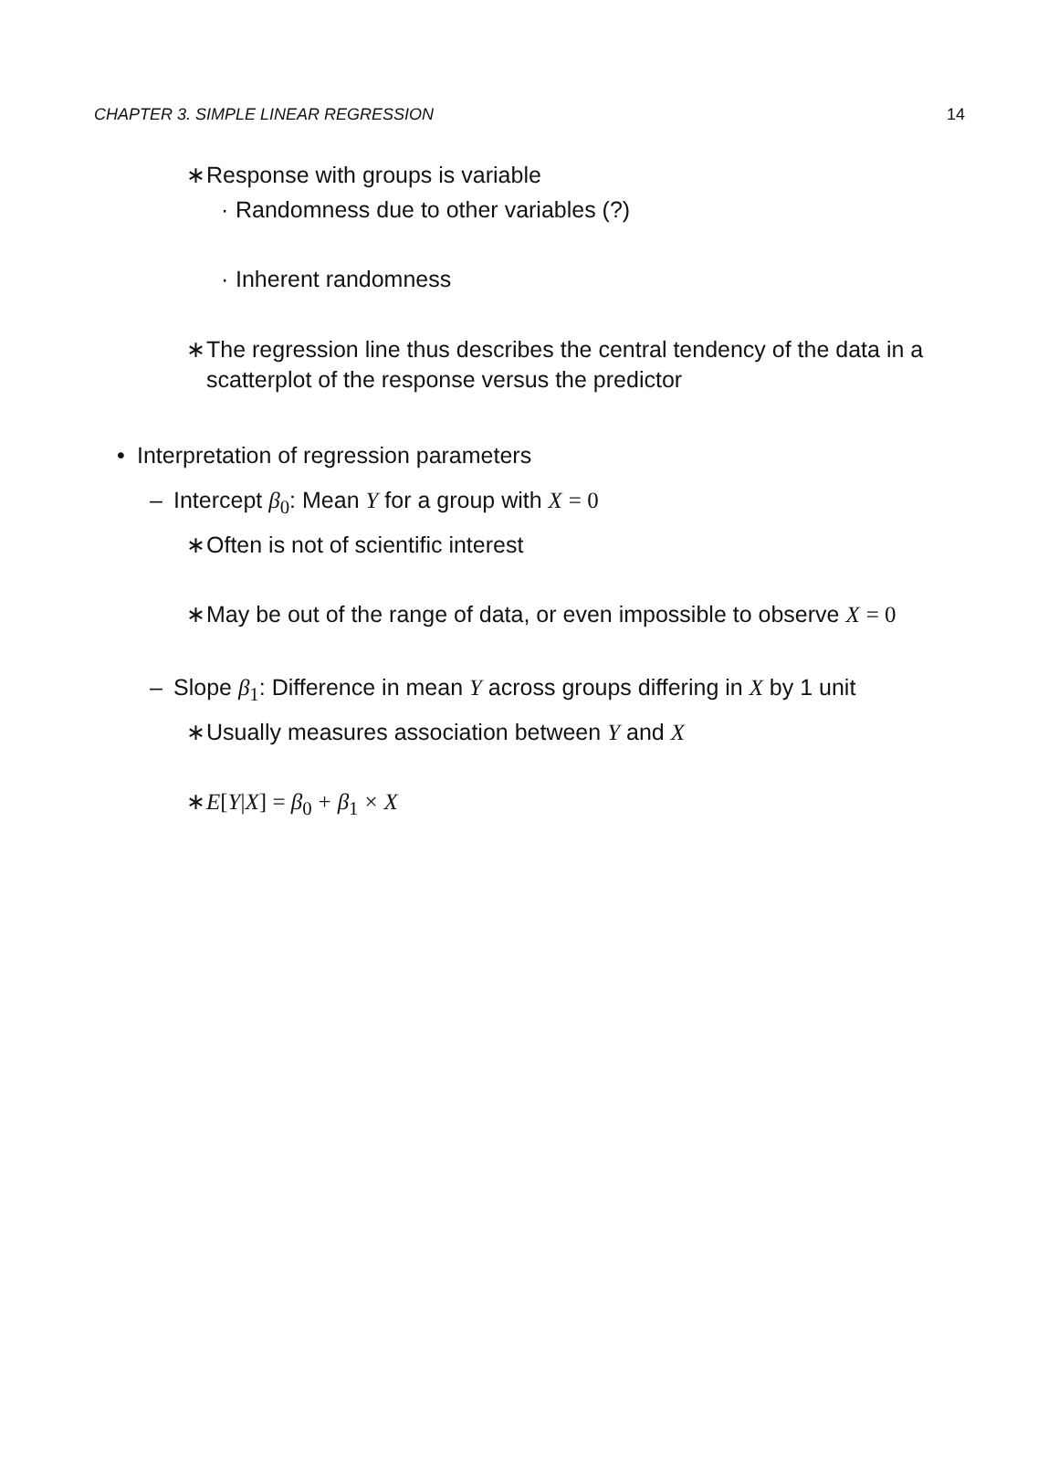CHAPTER 3. SIMPLE LINEAR REGRESSION 14
∗ Response with groups is variable
· Randomness due to other variables (?)
· Inherent randomness
∗ The regression line thus describes the central tendency of the data in a scatterplot of the response versus the predictor
• Interpretation of regression parameters
– Intercept β<sub>0</sub>: Mean Y for a group with X = 0
∗ Often is not of scientific interest
∗ May be out of the range of data, or even impossible to observe X = 0
– Slope β<sub>1</sub>: Difference in mean Y across groups differing in X by 1 unit
∗ Usually measures association between Y and X
∗ E[Y|X] = β<sub>0</sub> + β<sub>1</sub> × X